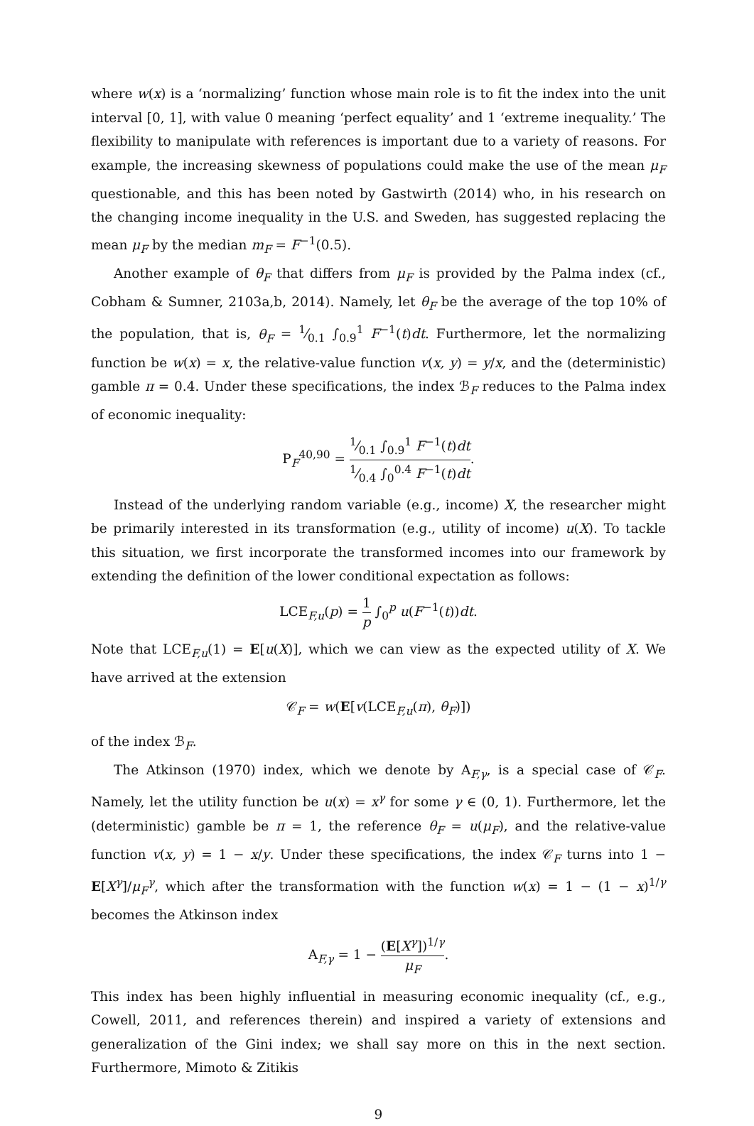where w(x) is a ‘normalizing’ function whose main role is to fit the index into the unit interval [0, 1], with value 0 meaning ‘perfect equality’ and 1 ‘extreme inequality.’ The flexibility to manipulate with references is important due to a variety of reasons. For example, the increasing skewness of populations could make the use of the mean μ<sub>F</sub> questionable, and this has been noted by Gastwirth (2014) who, in his research on the changing income inequality in the U.S. and Sweden, has suggested replacing the mean μ<sub>F</sub> by the median m<sub>F</sub> = F<sup>−1</sup>(0.5).
Another example of θ<sub>F</sub> that differs from μ<sub>F</sub> is provided by the Palma index (cf., Cobham & Sumner, 2103a,b, 2014). Namely, let θ<sub>F</sub> be the average of the top 10% of the population, that is, θ<sub>F</sub> = 1⁄0.1 ∫<sub>0.9</sub><sup>1</sup> F<sup>−1</sup>(t)dt. Furthermore, let the normalizing function be w(x) = x, the relative-value function v(x, y) = y/x, and the (deterministic) gamble π = 0.4. Under these specifications, the index ℬ<sub>F</sub> reduces to the Palma index of economic inequality:
P<sub>F</sub><sup>40,90</sup> = 1⁄0.1 ∫<sub>0.9</sub><sup>1</sup> F<sup>−1</sup>(t)dt 1⁄0.4 ∫<sub>0</sub><sup>0.4</sup> F<sup>−1</sup>(t)dt.
Instead of the underlying random variable (e.g., income) X, the researcher might be primarily interested in its transformation (e.g., utility of income) u(X). To tackle this situation, we first incorporate the transformed incomes into our framework by extending the definition of the lower conditional expectation as follows:
LCE<sub>F,u</sub>(p) = 1 p ∫<sub>0</sub><sup>p</sup> u(F<sup>−1</sup>(t))dt.
Note that LCE<sub>F,u</sub>(1) = E[u(X)], which we can view as the expected utility of X. We have arrived at the extension
𝒞<sub>F</sub> = w(E[v(LCE<sub>F,u</sub>(π), θ<sub>F</sub>)])
of the index ℬ<sub>F</sub>.
The Atkinson (1970) index, which we denote by A<sub>F,γ</sub>, is a special case of 𝒞<sub>F</sub>. Namely, let the utility function be u(x) = x<sup>γ</sup> for some γ ∈ (0, 1). Furthermore, let the (deterministic) gamble be π = 1, the reference θ<sub>F</sub> = u(μ<sub>F</sub>), and the relative-value function v(x, y) = 1 − x/y. Under these specifications, the index 𝒞<sub>F</sub> turns into 1 − E[X<sup>γ</sup>]/μ<sub>F</sub><sup>γ</sup>, which after the transformation with the function w(x) = 1 − (1 − x)<sup>1/γ</sup> becomes the Atkinson index
A<sub>F,γ</sub> = 1 − (E[X<sup>γ</sup>])<sup>1/γ</sup> μ<sub>F</sub>.
This index has been highly influential in measuring economic inequality (cf., e.g., Cowell, 2011, and references therein) and inspired a variety of extensions and generalization of the Gini index; we shall say more on this in the next section. Furthermore, Mimoto & Zitikis
9